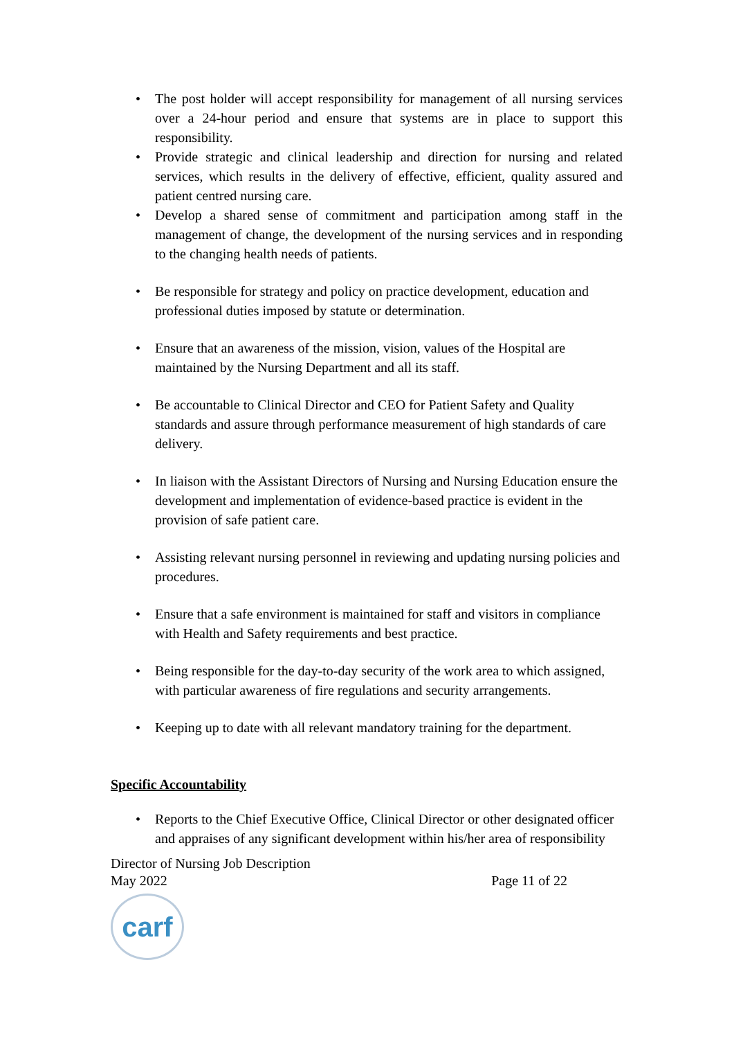• The post holder will accept responsibility for management of all nursing services over a 24-hour period and ensure that systems are in place to support this responsibility.
• Provide strategic and clinical leadership and direction for nursing and related services, which results in the delivery of effective, efficient, quality assured and patient centred nursing care.
• Develop a shared sense of commitment and participation among staff in the management of change, the development of the nursing services and in responding to the changing health needs of patients.
• Be responsible for strategy and policy on practice development, education and professional duties imposed by statute or determination.
• Ensure that an awareness of the mission, vision, values of the Hospital are maintained by the Nursing Department and all its staff.
• Be accountable to Clinical Director and CEO for Patient Safety and Quality standards and assure through performance measurement of high standards of care delivery.
• In liaison with the Assistant Directors of Nursing and Nursing Education ensure the development and implementation of evidence-based practice is evident in the provision of safe patient care.
• Assisting relevant nursing personnel in reviewing and updating nursing policies and procedures.
• Ensure that a safe environment is maintained for staff and visitors in compliance with Health and Safety requirements and best practice.
• Being responsible for the day-to-day security of the work area to which assigned, with particular awareness of fire regulations and security arrangements.
• Keeping up to date with all relevant mandatory training for the department.
Specific Accountability
• Reports to the Chief Executive Office, Clinical Director or other designated officer and appraises of any significant development within his/her area of responsibility
Director of Nursing Job Description
May 2022 Page 11 of 22
carf